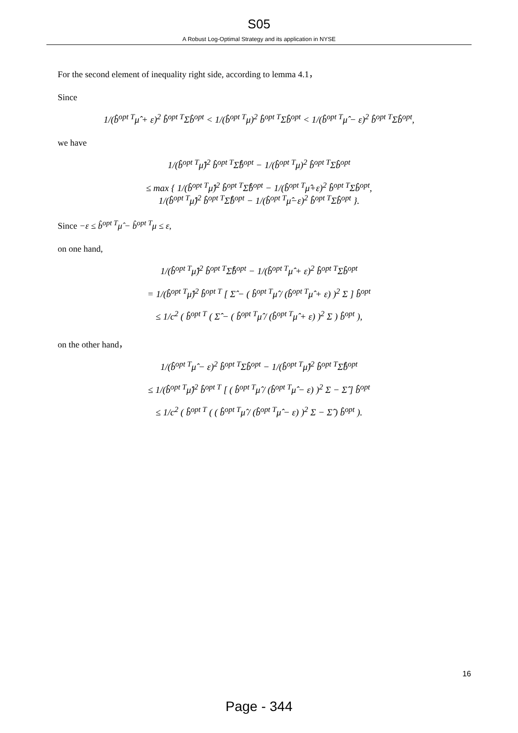S05
A Robust Log-Optimal Strategy and its application in NYSE
For the second element of inequality right side, according to lemma 4.1，
Since
1/(b̂<sup>opt T</sup>μ̂ + ε)<sup>2</sup> b̂<sup>opt T</sup>Σb̂<sup>opt</sup> < 1/(b̂<sup>opt T</sup>μ)<sup>2</sup> b̂<sup>opt T</sup>Σb̂<sup>opt</sup> < 1/(b̂<sup>opt T</sup>μ̂ − ε)<sup>2</sup> b̂<sup>opt T</sup>Σb̂<sup>opt</sup>,
we have
1/(b̂<sup>opt T</sup>μ̂)<sup>2</sup> b̂<sup>opt T</sup>Σ̂b̂<sup>opt</sup> − 1/(b̂<sup>opt T</sup>μ)<sup>2</sup> b̂<sup>opt T</sup>Σb̂<sup>opt</sup>
≤ max { 1/(b̂<sup>opt T</sup>μ̂)<sup>2</sup> b̂<sup>opt T</sup>Σ̂b̂<sup>opt</sup> − 1/(b̂<sup>opt T</sup>μ̂+ε)<sup>2</sup> b̂<sup>opt T</sup>Σb̂<sup>opt</sup>,
1/(b̂<sup>opt T</sup>μ̂)<sup>2</sup> b̂<sup>opt T</sup>Σ̂b̂<sup>opt</sup> − 1/(b̂<sup>opt T</sup>μ̂−ε)<sup>2</sup> b̂<sup>opt T</sup>Σb̂<sup>opt</sup> }.
Since −ε ≤ b̂<sup>opt T</sup>μ̂ − b̂<sup>opt T</sup>μ ≤ ε,
on one hand,
1/(b̂<sup>opt T</sup>μ̂)<sup>2</sup> b̂<sup>opt T</sup>Σ̂b̂<sup>opt</sup> − 1/(b̂<sup>opt T</sup>μ̂ + ε)<sup>2</sup> b̂<sup>opt T</sup>Σb̂<sup>opt</sup>
= 1/(b̂<sup>opt T</sup>μ̂)<sup>2</sup> b̂<sup>opt T</sup> [ Σ̂ − ( b̂<sup>opt T</sup>μ̂ / (b̂<sup>opt T</sup>μ̂ + ε) )<sup>2</sup> Σ ] b̂<sup>opt</sup>
≤ 1/c<sup>2</sup> ( b̂<sup>opt T</sup> ( Σ̂ − ( b̂<sup>opt T</sup>μ̂ / (b̂<sup>opt T</sup>μ̂ + ε) )<sup>2</sup> Σ ) b̂<sup>opt</sup> ),
on the other hand，
1/(b̂<sup>opt T</sup>μ̂ − ε)<sup>2</sup> b̂<sup>opt T</sup>Σb̂<sup>opt</sup> − 1/(b̂<sup>opt T</sup>μ̂)<sup>2</sup> b̂<sup>opt T</sup>Σ̂b̂<sup>opt</sup>
≤ 1/(b̂<sup>opt T</sup>μ̂)<sup>2</sup> b̂<sup>opt T</sup> [ ( b̂<sup>opt T</sup>μ̂ / (b̂<sup>opt T</sup>μ̂ − ε) )<sup>2</sup> Σ − Σ̂ ] b̂<sup>opt</sup>
≤ 1/c<sup>2</sup> ( b̂<sup>opt T</sup> ( ( b̂<sup>opt T</sup>μ̂ / (b̂<sup>opt T</sup>μ̂ − ε) )<sup>2</sup> Σ − Σ̂ ) b̂<sup>opt</sup> ).
16
Page - 344